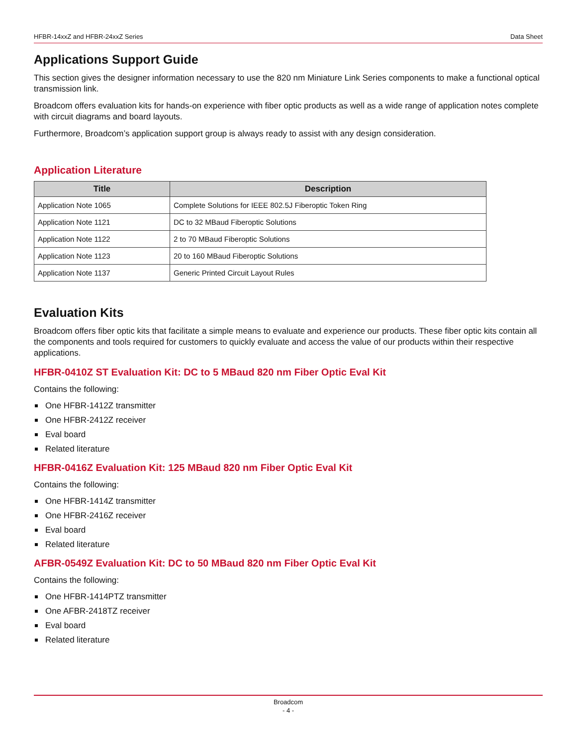HFBR-14xxZ and HFBR-24xxZ Series Data Sheet
Applications Support Guide
This section gives the designer information necessary to use the 820 nm Miniature Link Series components to make a functional optical transmission link.
Broadcom offers evaluation kits for hands-on experience with fiber optic products as well as a wide range of application notes complete with circuit diagrams and board layouts.
Furthermore, Broadcom’s application support group is always ready to assist with any design consideration.
Application Literature
| Title | Description |
| --- | --- |
| Application Note 1065 | Complete Solutions for IEEE 802.5J Fiberoptic Token Ring |
| Application Note 1121 | DC to 32 MBaud Fiberoptic Solutions |
| Application Note 1122 | 2 to 70 MBaud Fiberoptic Solutions |
| Application Note 1123 | 20 to 160 MBaud Fiberoptic Solutions |
| Application Note 1137 | Generic Printed Circuit Layout Rules |
Evaluation Kits
Broadcom offers fiber optic kits that facilitate a simple means to evaluate and experience our products. These fiber optic kits contain all the components and tools required for customers to quickly evaluate and access the value of our products within their respective applications.
HFBR-0410Z ST Evaluation Kit: DC to 5 MBaud 820 nm Fiber Optic Eval Kit
Contains the following:
One HFBR-1412Z transmitter
One HFBR-2412Z receiver
Eval board
Related literature
HFBR-0416Z Evaluation Kit: 125 MBaud 820 nm Fiber Optic Eval Kit
Contains the following:
One HFBR-1414Z transmitter
One HFBR-2416Z receiver
Eval board
Related literature
AFBR-0549Z Evaluation Kit: DC to 50 MBaud 820 nm Fiber Optic Eval Kit
Contains the following:
One HFBR-1414PTZ transmitter
One AFBR-2418TZ receiver
Eval board
Related literature
Broadcom
- 4 -